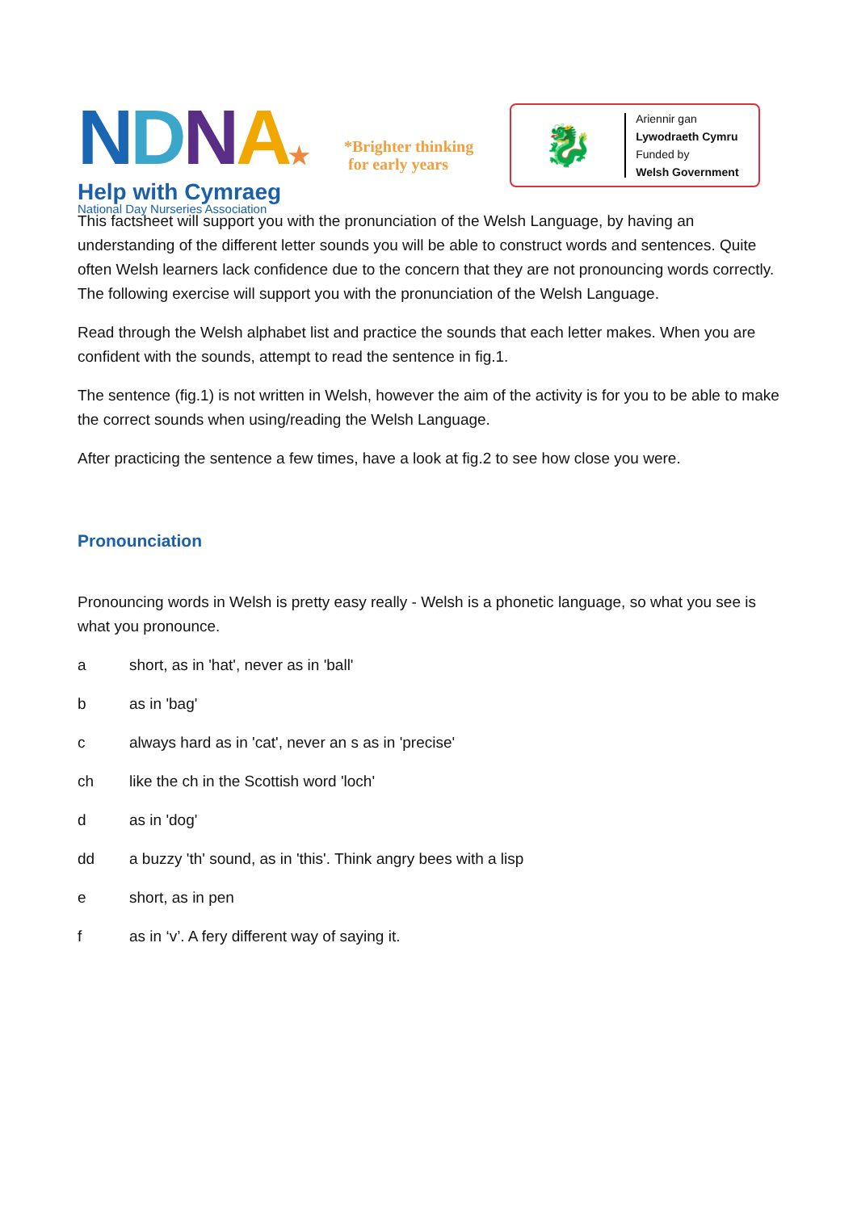NDNA★
National Day Nurseries Association
*Brighter thinking
for early years
🐉
Ariennir gan
Lywodraeth Cymru
Funded by
Welsh Government
Help with Cymraeg
This factsheet will support you with the pronunciation of the Welsh Language, by having an understanding of the different letter sounds you will be able to construct words and sentences. Quite often Welsh learners lack confidence due to the concern that they are not pronouncing words correctly. The following exercise will support you with the pronunciation of the Welsh Language.
Read through the Welsh alphabet list and practice the sounds that each letter makes. When you are confident with the sounds, attempt to read the sentence in fig.1.
The sentence (fig.1) is not written in Welsh, however the aim of the activity is for you to be able to make the correct sounds when using/reading the Welsh Language.
After practicing the sentence a few times, have a look at fig.2 to see how close you were.
Pronounciation
Pronouncing words in Welsh is pretty easy really - Welsh is a phonetic language, so what you see is what you pronounce.
a short, as in 'hat', never as in 'ball'
b as in 'bag'
c always hard as in 'cat', never an s as in 'precise'
ch like the ch in the Scottish word 'loch'
d as in 'dog'
dd a buzzy 'th' sound, as in 'this'. Think angry bees with a lisp
e short, as in pen
f as in ‘v’. A fery different way of saying it.